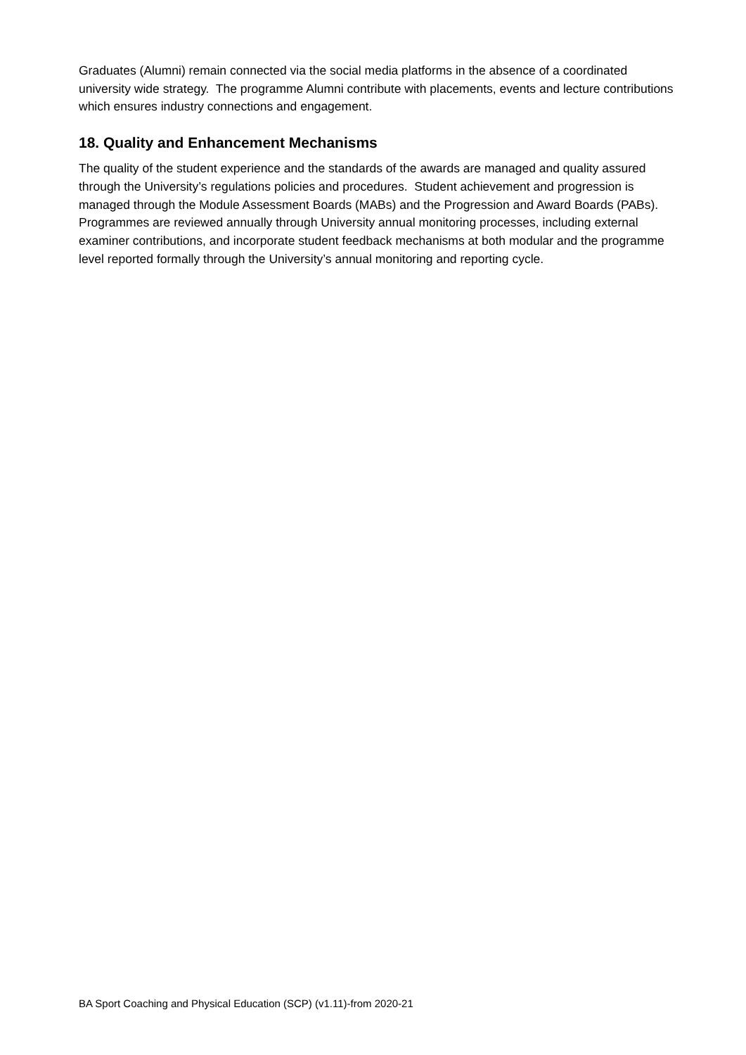Graduates (Alumni) remain connected via the social media platforms in the absence of a coordinated university wide strategy. The programme Alumni contribute with placements, events and lecture contributions which ensures industry connections and engagement.
18. Quality and Enhancement Mechanisms
The quality of the student experience and the standards of the awards are managed and quality assured through the University’s regulations policies and procedures. Student achievement and progression is managed through the Module Assessment Boards (MABs) and the Progression and Award Boards (PABs). Programmes are reviewed annually through University annual monitoring processes, including external examiner contributions, and incorporate student feedback mechanisms at both modular and the programme level reported formally through the University’s annual monitoring and reporting cycle.
BA Sport Coaching and Physical Education (SCP) (v1.11)-from 2020-21